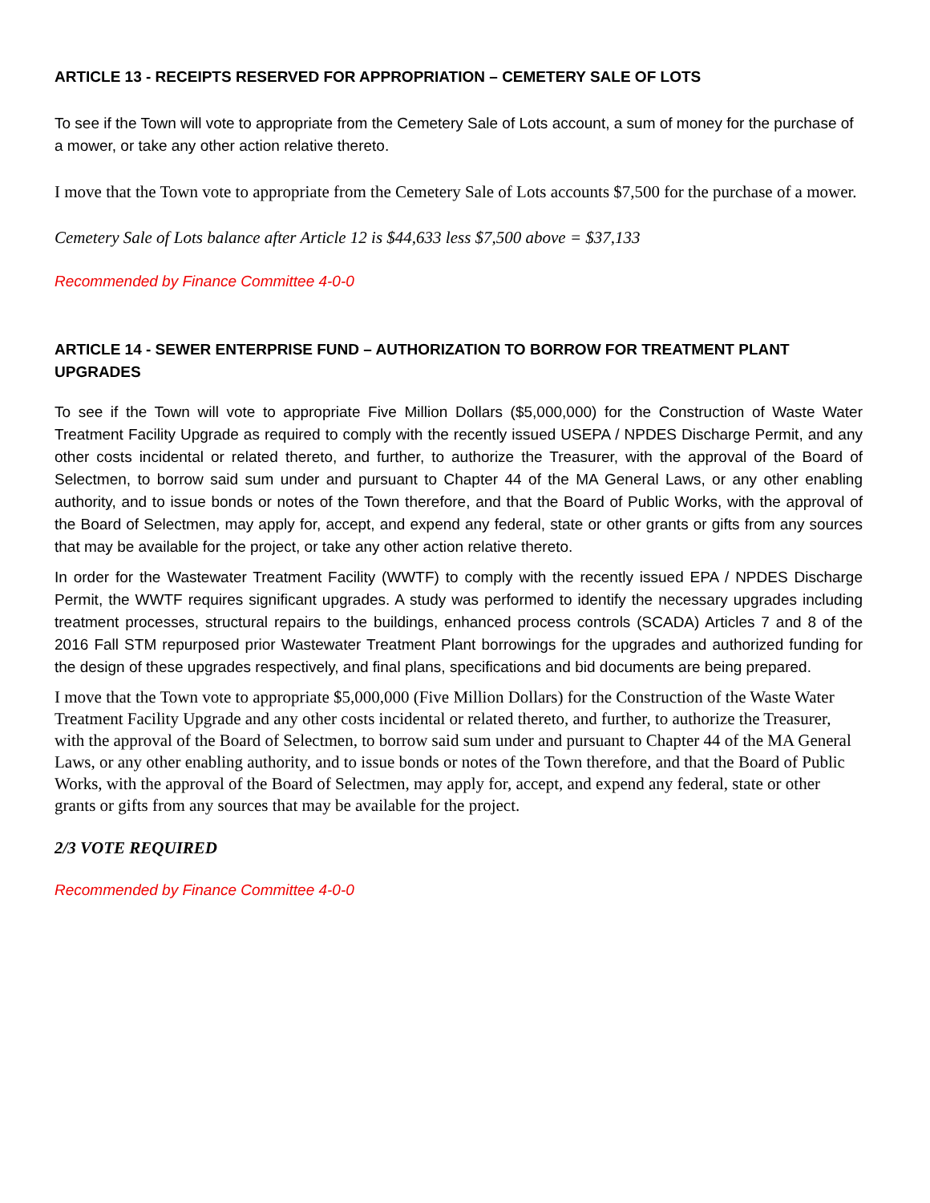ARTICLE 13 - RECEIPTS RESERVED FOR APPROPRIATION – CEMETERY SALE OF LOTS
To see if the Town will vote to appropriate from the Cemetery Sale of Lots account, a sum of money for the purchase of a mower, or take any other action relative thereto.
I move that the Town vote to appropriate from the Cemetery Sale of Lots accounts $7,500 for the purchase of a mower.
Cemetery Sale of Lots balance after Article 12 is $44,633 less $7,500 above = $37,133
Recommended by Finance Committee 4-0-0
ARTICLE 14 - SEWER ENTERPRISE FUND – AUTHORIZATION TO BORROW FOR TREATMENT PLANT UPGRADES
To see if the Town will vote to appropriate Five Million Dollars ($5,000,000) for the Construction of Waste Water Treatment Facility Upgrade as required to comply with the recently issued USEPA / NPDES Discharge Permit, and any other costs incidental or related thereto, and further, to authorize the Treasurer, with the approval of the Board of Selectmen, to borrow said sum under and pursuant to Chapter 44 of the MA General Laws, or any other enabling authority, and to issue bonds or notes of the Town therefore, and that the Board of Public Works, with the approval of the Board of Selectmen, may apply for, accept, and expend any federal, state or other grants or gifts from any sources that may be available for the project, or take any other action relative thereto.
In order for the Wastewater Treatment Facility (WWTF) to comply with the recently issued EPA / NPDES Discharge Permit, the WWTF requires significant upgrades. A study was performed to identify the necessary upgrades including treatment processes, structural repairs to the buildings, enhanced process controls (SCADA) Articles 7 and 8 of the 2016 Fall STM repurposed prior Wastewater Treatment Plant borrowings for the upgrades and authorized funding for the design of these upgrades respectively, and final plans, specifications and bid documents are being prepared.
I move that the Town vote to appropriate $5,000,000 (Five Million Dollars) for the Construction of the Waste Water Treatment Facility Upgrade and any other costs incidental or related thereto, and further, to authorize the Treasurer, with the approval of the Board of Selectmen, to borrow said sum under and pursuant to Chapter 44 of the MA General Laws, or any other enabling authority, and to issue bonds or notes of the Town therefore, and that the Board of Public Works, with the approval of the Board of Selectmen, may apply for, accept, and expend any federal, state or other grants or gifts from any sources that may be available for the project.
2/3 VOTE REQUIRED
Recommended by Finance Committee 4-0-0